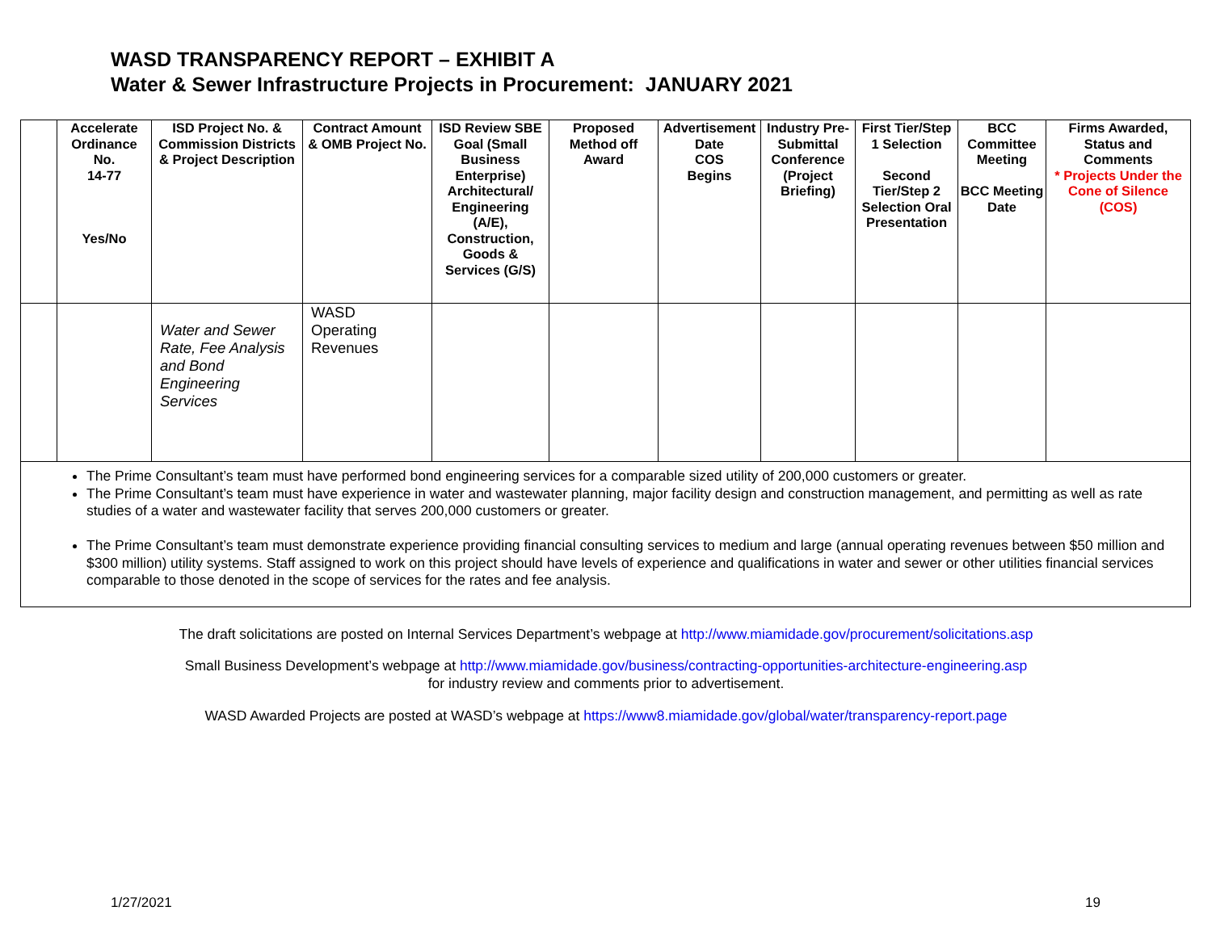WASD TRANSPARENCY REPORT – EXHIBIT A
Water & Sewer Infrastructure Projects in Procurement: JANUARY 2021
| | Accelerate Ordinance No. 14-77 Yes/No | ISD Project No. & Commission Districts & Project Description | Contract Amount & OMB Project No. | ISD Review SBE Goal (Small Business Enterprise) Architectural/ Engineering (A/E), Construction, Goods & Services (G/S) | Proposed Method off Award | Advertisement Date COS Begins | Industry Pre-Submittal Conference (Project Briefing) | First Tier/Step 1 Selection Second Tier/Step 2 Selection Oral Presentation | BCC Committee Meeting BCC Meeting Date | Firms Awarded, Status and Comments * Projects Under the Cone of Silence (COS) |
| --- | --- | --- | --- | --- | --- | --- | --- | --- | --- | --- |
| | | Water and Sewer Rate, Fee Analysis and Bond Engineering Services | WASD Operating Revenues | | | | | | | |
| The Prime Consultant’s team must have performed bond engineering services for a comparable sized utility of 200,000 customers or greater. The Prime Consultant’s team must have experience in water and wastewater planning, major facility design and construction management, and permitting as well as rate studies of a water and wastewater facility that serves 200,000 customers or greater. The Prime Consultant’s team must demonstrate experience providing financial consulting services to medium and large (annual operating revenues between $50 million and $300 million) utility systems. Staff assigned to work on this project should have levels of experience and qualifications in water and sewer or other utilities financial services comparable to those denoted in the scope of services for the rates and fee analysis. | | | | | | | | | | |
The draft solicitations are posted on Internal Services Department’s webpage at http://www.miamidade.gov/procurement/solicitations.asp
Small Business Development’s webpage at http://www.miamidade.gov/business/contracting-opportunities-architecture-engineering.asp
for industry review and comments prior to advertisement.
WASD Awarded Projects are posted at WASD’s webpage at https://www8.miamidade.gov/global/water/transparency-report.page
1/27/2021 19